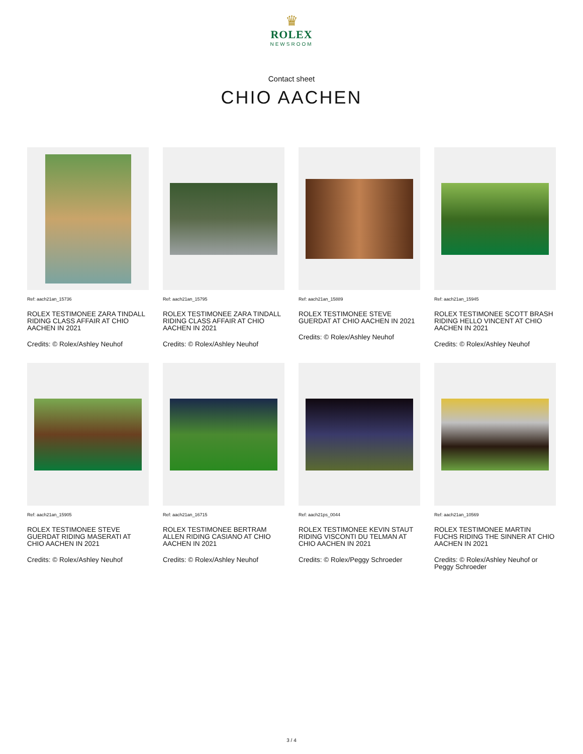♛
ROLEX
NEWSROOM
Contact sheet
CHIO AACHEN
Ref: aach21an_15736
ROLEX TESTIMONEE ZARA TINDALL RIDING CLASS AFFAIR AT CHIO AACHEN IN 2021
Credits: © Rolex/Ashley Neuhof
Ref: aach21an_15795
ROLEX TESTIMONEE ZARA TINDALL RIDING CLASS AFFAIR AT CHIO AACHEN IN 2021
Credits: © Rolex/Ashley Neuhof
Ref: aach21an_15889
ROLEX TESTIMONEE STEVE GUERDAT AT CHIO AACHEN IN 2021
Credits: © Rolex/Ashley Neuhof
Ref: aach21an_15945
ROLEX TESTIMONEE SCOTT BRASH RIDING HELLO VINCENT AT CHIO AACHEN IN 2021
Credits: © Rolex/Ashley Neuhof
Ref: aach21an_15905
ROLEX TESTIMONEE STEVE GUERDAT RIDING MASERATI AT CHIO AACHEN IN 2021
Credits: © Rolex/Ashley Neuhof
Ref: aach21an_16715
ROLEX TESTIMONEE BERTRAM ALLEN RIDING CASIANO AT CHIO AACHEN IN 2021
Credits: © Rolex/Ashley Neuhof
Ref: aach21ps_0044
ROLEX TESTIMONEE KEVIN STAUT RIDING VISCONTI DU TELMAN AT CHIO AACHEN IN 2021
Credits: © Rolex/Peggy Schroeder
Ref: aach21an_10569
ROLEX TESTIMONEE MARTIN FUCHS RIDING THE SINNER AT CHIO AACHEN IN 2021
Credits: © Rolex/Ashley Neuhof or Peggy Schroeder
3 / 4